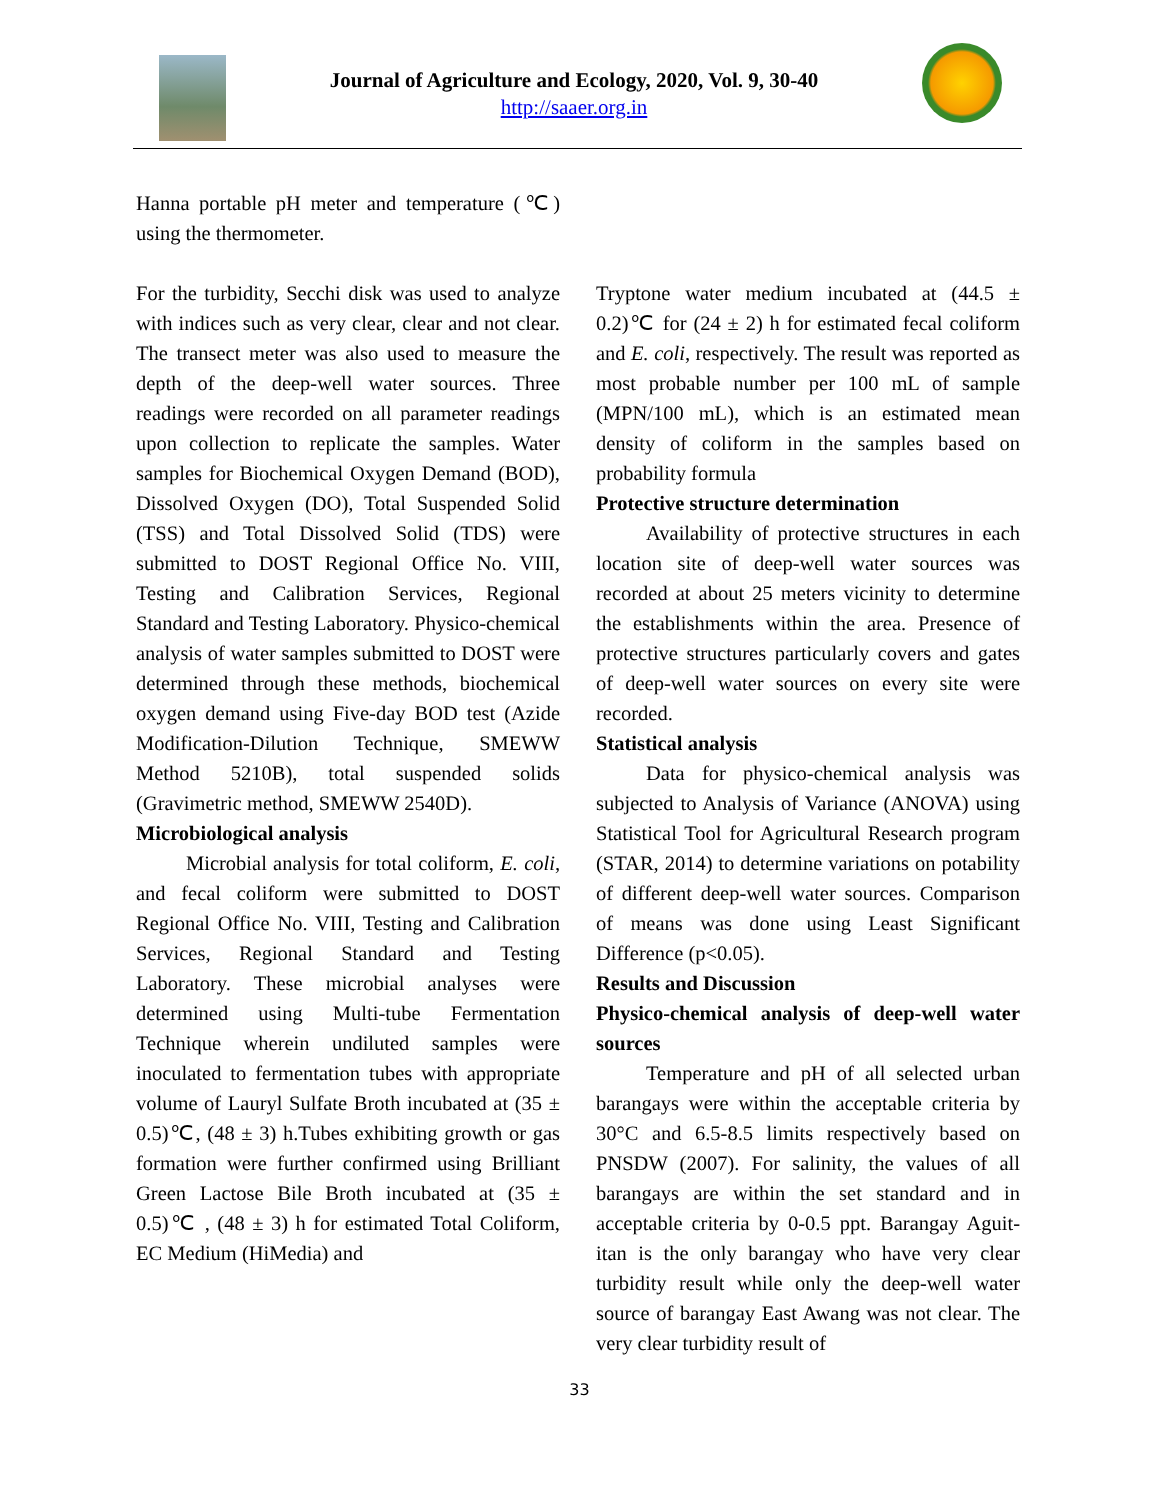Journal of Agriculture and Ecology, 2020, Vol. 9, 30-40
http://saaer.org.in
Hanna portable pH meter and temperature (℃) using the thermometer.
For the turbidity, Secchi disk was used to analyze with indices such as very clear, clear and not clear. The transect meter was also used to measure the depth of the deep-well water sources. Three readings were recorded on all parameter readings upon collection to replicate the samples. Water samples for Biochemical Oxygen Demand (BOD), Dissolved Oxygen (DO), Total Suspended Solid (TSS) and Total Dissolved Solid (TDS) were submitted to DOST Regional Office No. VIII, Testing and Calibration Services, Regional Standard and Testing Laboratory. Physico-chemical analysis of water samples submitted to DOST were determined through these methods, biochemical oxygen demand using Five-day BOD test (Azide Modification-Dilution Technique, SMEWW Method 5210B), total suspended solids (Gravimetric method, SMEWW 2540D).
Microbiological analysis
Microbial analysis for total coliform, E. coli, and fecal coliform were submitted to DOST Regional Office No. VIII, Testing and Calibration Services, Regional Standard and Testing Laboratory. These microbial analyses were determined using Multi-tube Fermentation Technique wherein undiluted samples were inoculated to fermentation tubes with appropriate volume of Lauryl Sulfate Broth incubated at (35 ± 0.5)℃, (48 ± 3) h.Tubes exhibiting growth or gas formation were further confirmed using Brilliant Green Lactose Bile Broth incubated at (35 ± 0.5)℃ , (48 ± 3) h for estimated Total Coliform, EC Medium (HiMedia) and
Tryptone water medium incubated at (44.5 ± 0.2)℃ for (24 ± 2) h for estimated fecal coliform and E. coli, respectively. The result was reported as most probable number per 100 mL of sample (MPN/100 mL), which is an estimated mean density of coliform in the samples based on probability formula
Protective structure determination
Availability of protective structures in each location site of deep-well water sources was recorded at about 25 meters vicinity to determine the establishments within the area. Presence of protective structures particularly covers and gates of deep-well water sources on every site were recorded.
Statistical analysis
Data for physico-chemical analysis was subjected to Analysis of Variance (ANOVA) using Statistical Tool for Agricultural Research program (STAR, 2014) to determine variations on potability of different deep-well water sources. Comparison of means was done using Least Significant Difference (p<0.05).
Results and Discussion
Physico-chemical analysis of deep-well water sources
Temperature and pH of all selected urban barangays were within the acceptable criteria by 30°C and 6.5-8.5 limits respectively based on PNSDW (2007). For salinity, the values of all barangays are within the set standard and in acceptable criteria by 0-0.5 ppt. Barangay Aguit-itan is the only barangay who have very clear turbidity result while only the deep-well water source of barangay East Awang was not clear. The very clear turbidity result of
33